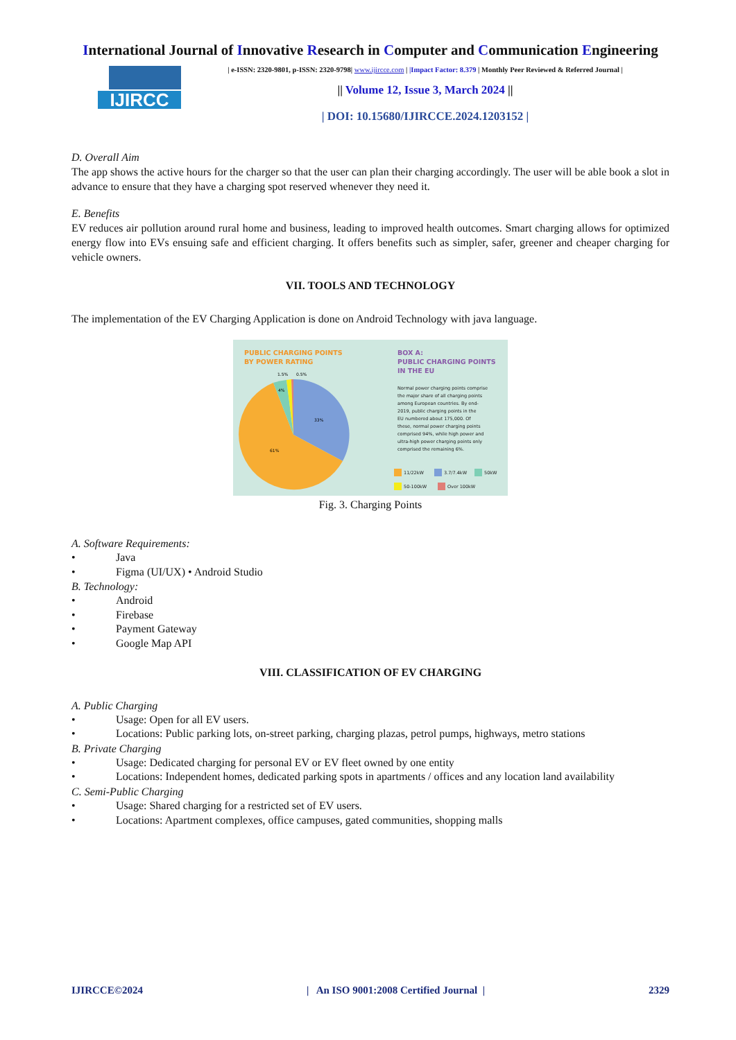International Journal of Innovative Research in Computer and Communication Engineering
IJIRCC
| e-ISSN: 2320-9801, p-ISSN: 2320-9798| www.ijircce.com | |Impact Factor: 8.379 | Monthly Peer Reviewed & Referred Journal |
|| Volume 12, Issue 3, March 2024 ||
| DOI: 10.15680/IJIRCCE.2024.1203152 |
D. Overall Aim
The app shows the active hours for the charger so that the user can plan their charging accordingly. The user will be able book a slot in advance to ensure that they have a charging spot reserved whenever they need it.
E. Benefits
EV reduces air pollution around rural home and business, leading to improved health outcomes. Smart charging allows for optimized energy flow into EVs ensuing safe and efficient charging. It offers benefits such as simpler, safer, greener and cheaper charging for vehicle owners.
VII. TOOLS AND TECHNOLOGY
The implementation of the EV Charging Application is done on Android Technology with java language.
PUBLIC CHARGING POINTS
BY POWER RATING
1.5%
0.5%
4%
33%
61%
BOX A:
PUBLIC CHARGING POINTS
IN THE EU
Normal power charging points comprise
the major share of all charging points
among European countries. By end-
2019, public charging points in the
EU numbered about 175,000. Of
these, normal power charging points
comprised 94%, while high power and
ultra-high power charging points only
comprised the remaining 6%.
11/22kW
3.7/7.4kW
50kW
50-100kW
Over 100kW
Fig. 3. Charging Points
A. Software Requirements:
• Java
• Figma (UI/UX) • Android Studio
B. Technology:
• Android
• Firebase
• Payment Gateway
• Google Map API
VIII. CLASSIFICATION OF EV CHARGING
A. Public Charging
• Usage: Open for all EV users.
• Locations: Public parking lots, on-street parking, charging plazas, petrol pumps, highways, metro stations
B. Private Charging
• Usage: Dedicated charging for personal EV or EV fleet owned by one entity
• Locations: Independent homes, dedicated parking spots in apartments / offices and any location land availability
C. Semi-Public Charging
• Usage: Shared charging for a restricted set of EV users.
• Locations: Apartment complexes, office campuses, gated communities, shopping malls
IJIRCCE©2024 | An ISO 9001:2008 Certified Journal | 2329